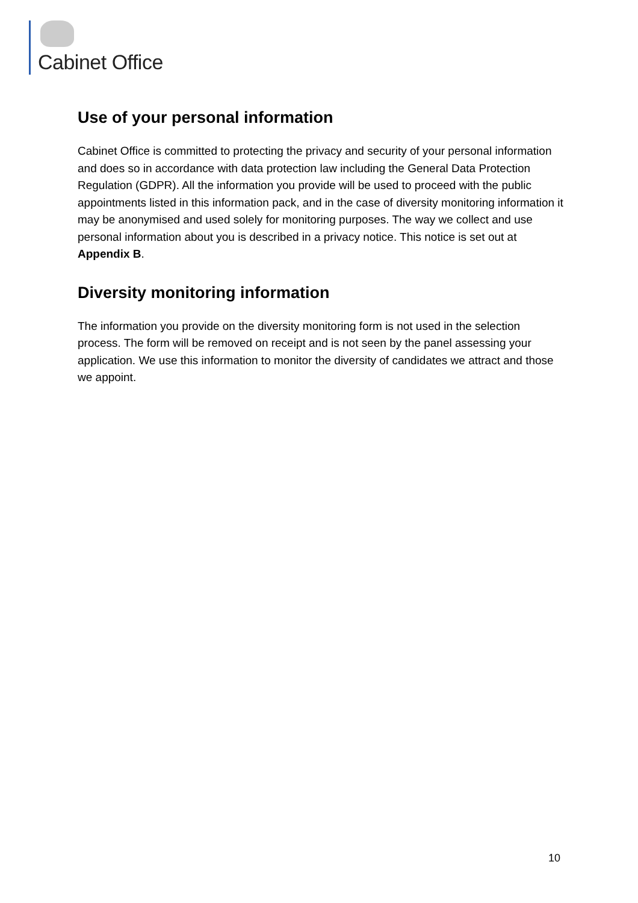Cabinet Office
Use of your personal information
Cabinet Office is committed to protecting the privacy and security of your personal information and does so in accordance with data protection law including the General Data Protection Regulation (GDPR). All the information you provide will be used to proceed with the public appointments listed in this information pack, and in the case of diversity monitoring information it may be anonymised and used solely for monitoring purposes. The way we collect and use personal information about you is described in a privacy notice. This notice is set out at Appendix B.
Diversity monitoring information
The information you provide on the diversity monitoring form is not used in the selection process. The form will be removed on receipt and is not seen by the panel assessing your application. We use this information to monitor the diversity of candidates we attract and those we appoint.
10